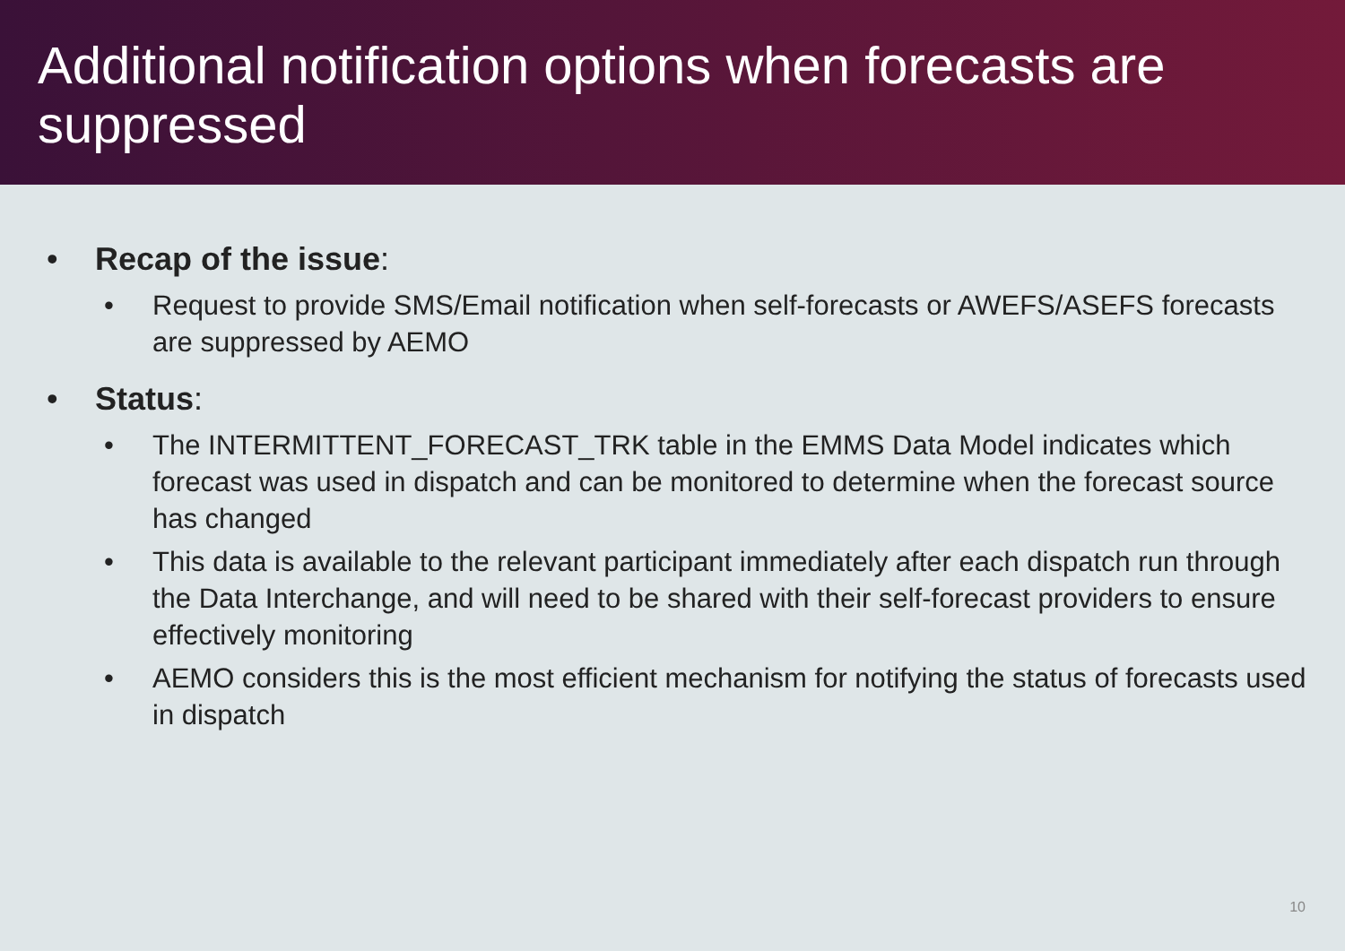Additional notification options when forecasts are suppressed
• Recap of the issue:
• Request to provide SMS/Email notification when self-forecasts or AWEFS/ASEFS forecasts are suppressed by AEMO
• Status:
• The INTERMITTENT_FORECAST_TRK table in the EMMS Data Model indicates which forecast was used in dispatch and can be monitored to determine when the forecast source has changed
• This data is available to the relevant participant immediately after each dispatch run through the Data Interchange, and will need to be shared with their self-forecast providers to ensure effectively monitoring
• AEMO considers this is the most efficient mechanism for notifying the status of forecasts used in dispatch
10